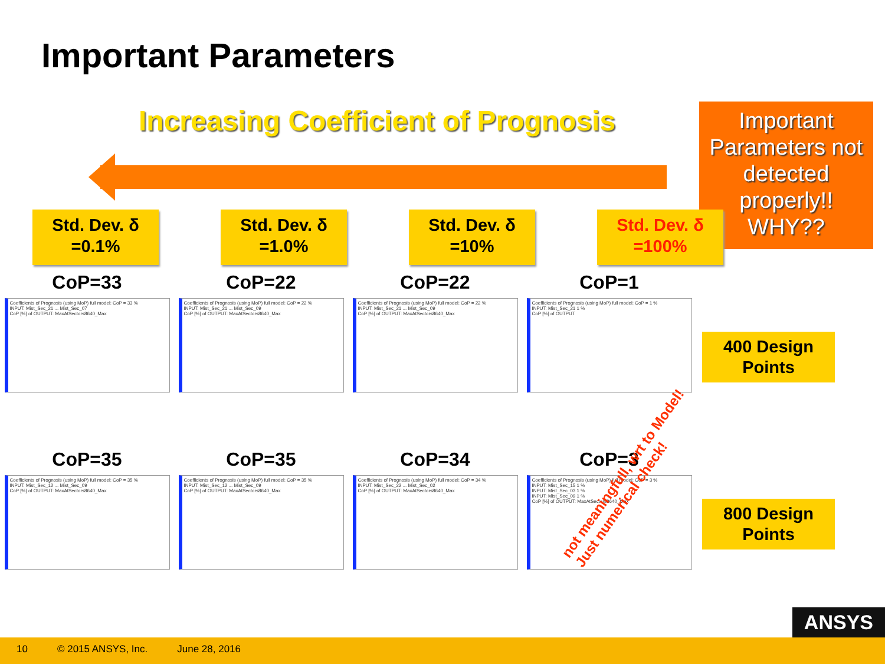Important Parameters
Increasing Coefficient of Prognosis
Important Parameters not detected properly!! WHY??
Std. Dev. δ
=0.1%
Std. Dev. δ
=1.0%
Std. Dev. δ
=10%
Std. Dev. δ
=100%
CoP=33
Coefficients of Prognosis (using MoP) full model: CoP = 33 %
INPUT: Mist_Sec_21 ... Mist_Sec_07
CoP [%] of OUTPUT: MaxAtSectors8640_Max
CoP=22
Coefficients of Prognosis (using MoP) full model: CoP = 22 %
INPUT: Mist_Sec_21 ... Mist_Sec_09
CoP [%] of OUTPUT: MaxAtSectors8640_Max
CoP=22
Coefficients of Prognosis (using MoP) full model: CoP = 22 %
INPUT: Mist_Sec_21 ... Mist_Sec_09
CoP [%] of OUTPUT: MaxAtSectors8640_Max
CoP=1
Coefficients of Prognosis (using MoP) full model: CoP = 1 %
INPUT: Mist_Sec_21 1 %
CoP [%] of OUTPUT
CoP=35
Coefficients of Prognosis (using MoP) full model: CoP = 35 %
INPUT: Mist_Sec_12 ... Mist_Sec_09
CoP [%] of OUTPUT: MaxAtSectors8640_Max
CoP=35
Coefficients of Prognosis (using MoP) full model: CoP = 35 %
INPUT: Mist_Sec_12 ... Mist_Sec_09
CoP [%] of OUTPUT: MaxAtSectors8640_Max
CoP=34
Coefficients of Prognosis (using MoP) full model: CoP = 34 %
INPUT: Mist_Sec_22 ... Mist_Sec_02
CoP [%] of OUTPUT: MaxAtSectors8640_Max
CoP=3
Coefficients of Prognosis (using MoP) full model: CoP = 3 %
INPUT: Mist_Sec_15 1 %
INPUT: Mist_Sec_03 1 %
INPUT: Mist_Sec_09 1 %
CoP [%] of OUTPUT: MaxAtSectors8640_Max
400 Design Points
800 Design Points
not meaningfull, wrt to Model!
Just numerical check!
ANSYS
10 © 2015 ANSYS, Inc. June 28, 2016